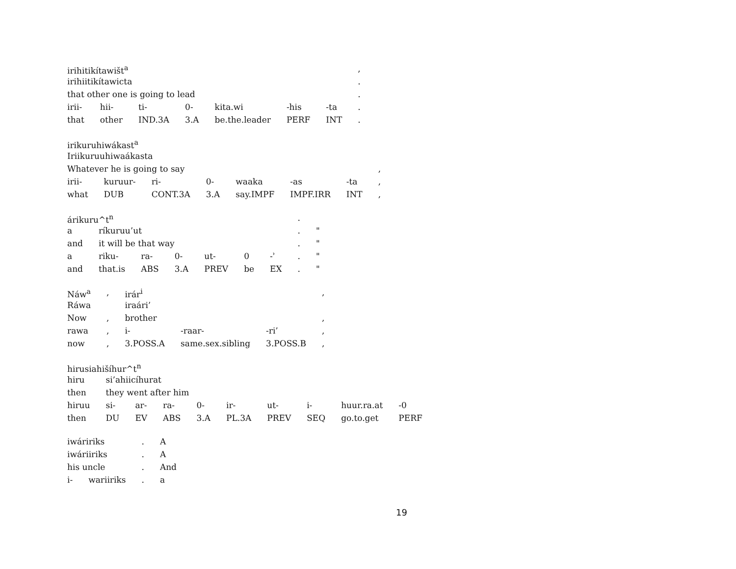| irihitikítawišt<sup>a</sup> | | | | | | | , |
| irihiitikítawicta | | | | | | | . |
| that other one is going to lead | | | | | | | . |
| irii- | hii- | ti- | 0- | kita.wi | -his | -ta | . |
| that | other | IND.3A | 3.A | be.the.leader | PERF | INT | . |
| irikuruhiwákast<sup>a</sup> | | | | | | | |
| Iriikuruuhiwaákasta | | | | | | | |
| Whatever he is going to say | | | | | | | , |
| irii- | kuruur- | ri- | 0- | waaka | -as | -ta | , |
| what | DUB | CONT.3A | 3.A | say.IMPF | IMPF.IRR | INT | , |
| árikuru^t<sup>n</sup> | | | | | | | . | |
| a | ríkuruu’ut | | | | | | . | " |
| and | it will be that way | | | | | | . | " |
| a | riku- | ra- | 0- | ut- | 0 | -ʾ | . | " |
| and | that.is | ABS | 3.A | PREV | be | EX | . | " |
| Náw<sup>a</sup> | , | irár<sup>i</sup> | | | , |
| Ráwa | | iraári’ | | | |
| Now | , | brother | | | , |
| rawa | , | i- | -raar- | -ri’ | , |
| now | , | 3.POSS.A | same.sex.sibling | 3.POSS.B | , |
| hirusiahišíhur^t<sup>n</sup> | | | | | | | | | |
| hiru | si’ahiicíhurat | | | | | | | | |
| then | they went after him | | | | | | | | |
| hiruu | si- | ar- | ra- | 0- | ir- | ut- | i- | huur.ra.at | -0 |
| then | DU | EV | ABS | 3.A | PL.3A | PREV | SEQ | go.to.get | PERF |
| iwáririks | | . | A |
| iwáriiriks | | . | A |
| his uncle | | . | And |
| i- | wariiriks | . | a |
19